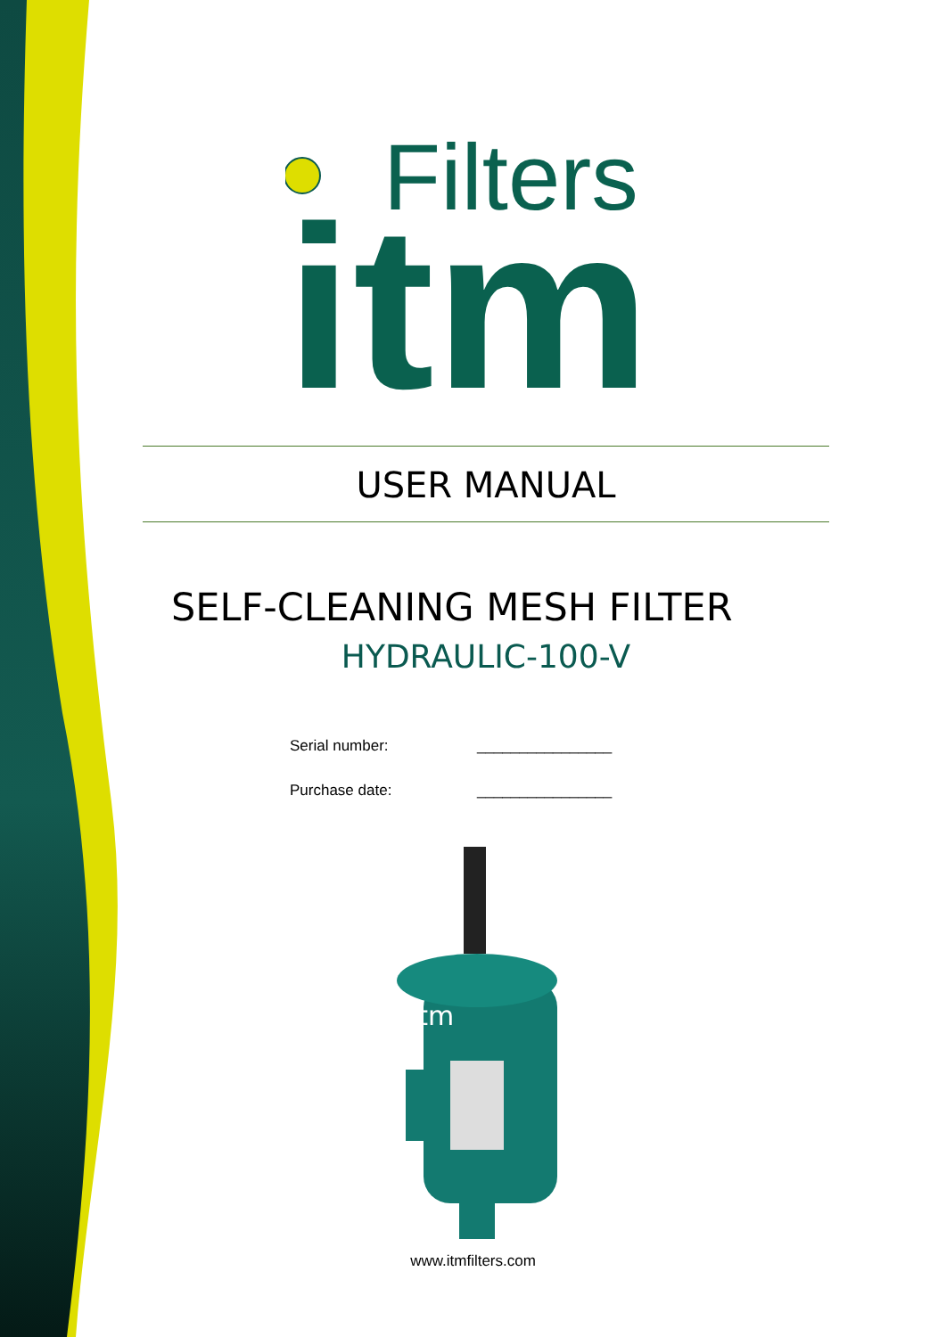Filters
itm
USER MANUAL
SELF-CLEANING MESH FILTER
HYDRAULIC-100-V
Serial number: ________________
Purchase date: ________________
itm
www.itmfilters.com